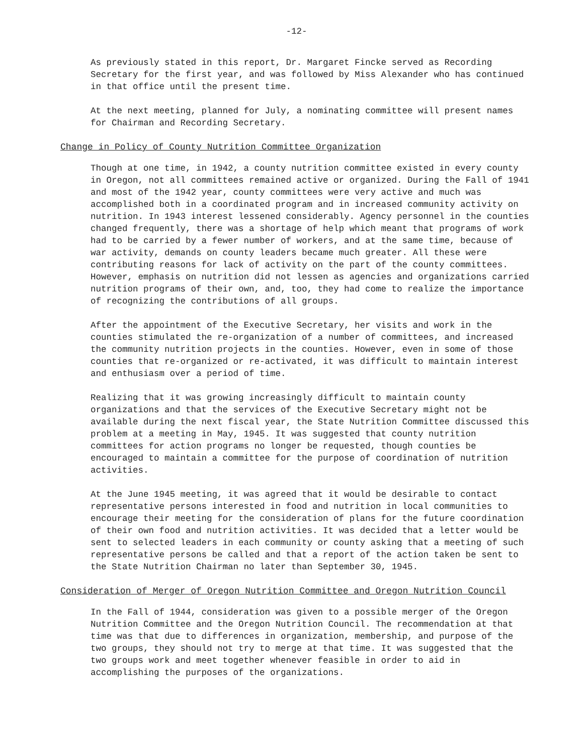-12-
As previously stated in this report, Dr. Margaret Fincke served as Recording Secretary for the first year, and was followed by Miss Alexander who has continued in that office until the present time.
At the next meeting, planned for July, a nominating committee will present names for Chairman and Recording Secretary.
Change in Policy of County Nutrition Committee Organization
Though at one time, in 1942, a county nutrition committee existed in every county in Oregon, not all committees remained active or organized. During the Fall of 1941 and most of the 1942 year, county committees were very active and much was accomplished both in a coordinated program and in increased community activity on nutrition. In 1943 interest lessened considerably. Agency personnel in the counties changed frequently, there was a shortage of help which meant that programs of work had to be carried by a fewer number of workers, and at the same time, because of war activity, demands on county leaders became much greater. All these were contributing reasons for lack of activity on the part of the county committees. However, emphasis on nutrition did not lessen as agencies and organizations carried nutrition programs of their own, and, too, they had come to realize the importance of recognizing the contributions of all groups.
After the appointment of the Executive Secretary, her visits and work in the counties stimulated the re-organization of a number of committees, and increased the community nutrition projects in the counties. However, even in some of those counties that re-organized or re-activated, it was difficult to maintain interest and enthusiasm over a period of time.
Realizing that it was growing increasingly difficult to maintain county organizations and that the services of the Executive Secretary might not be available during the next fiscal year, the State Nutrition Committee discussed this problem at a meeting in May, 1945. It was suggested that county nutrition committees for action programs no longer be requested, though counties be encouraged to maintain a committee for the purpose of coordination of nutrition activities.
At the June 1945 meeting, it was agreed that it would be desirable to contact representative persons interested in food and nutrition in local communities to encourage their meeting for the consideration of plans for the future coordination of their own food and nutrition activities. It was decided that a letter would be sent to selected leaders in each community or county asking that a meeting of such representative persons be called and that a report of the action taken be sent to the State Nutrition Chairman no later than September 30, 1945.
Consideration of Merger of Oregon Nutrition Committee and Oregon Nutrition Council
In the Fall of 1944, consideration was given to a possible merger of the Oregon Nutrition Committee and the Oregon Nutrition Council. The recommendation at that time was that due to differences in organization, membership, and purpose of the two groups, they should not try to merge at that time. It was suggested that the two groups work and meet together whenever feasible in order to aid in accomplishing the purposes of the organizations.